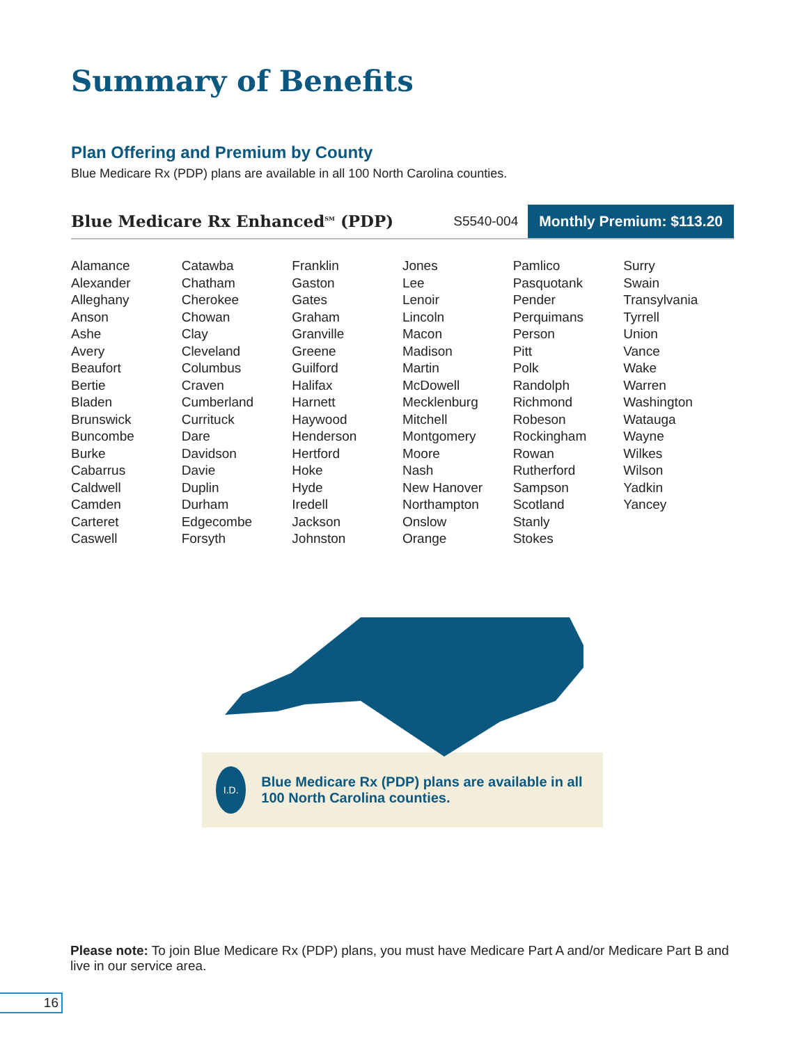Summary of Benefits
Plan Offering and Premium by County
Blue Medicare Rx (PDP) plans are available in all 100 North Carolina counties.
Blue Medicare Rx Enhanced<sup>SM</sup> (PDP)
S5540-004 Monthly Premium: $113.20
| Alamance | Catawba | Franklin | Jones | Pamlico | Surry |
| Alexander | Chatham | Gaston | Lee | Pasquotank | Swain |
| Alleghany | Cherokee | Gates | Lenoir | Pender | Transylvania |
| Anson | Chowan | Graham | Lincoln | Perquimans | Tyrrell |
| Ashe | Clay | Granville | Macon | Person | Union |
| Avery | Cleveland | Greene | Madison | Pitt | Vance |
| Beaufort | Columbus | Guilford | Martin | Polk | Wake |
| Bertie | Craven | Halifax | McDowell | Randolph | Warren |
| Bladen | Cumberland | Harnett | Mecklenburg | Richmond | Washington |
| Brunswick | Currituck | Haywood | Mitchell | Robeson | Watauga |
| Buncombe | Dare | Henderson | Montgomery | Rockingham | Wayne |
| Burke | Davidson | Hertford | Moore | Rowan | Wilkes |
| Cabarrus | Davie | Hoke | Nash | Rutherford | Wilson |
| Caldwell | Duplin | Hyde | New Hanover | Sampson | Yadkin |
| Camden | Durham | Iredell | Northampton | Scotland | Yancey |
| Carteret | Edgecombe | Jackson | Onslow | Stanly | |
| Caswell | Forsyth | Johnston | Orange | Stokes | |
I.D.
Blue Medicare Rx (PDP) plans are available in all 100 North Carolina counties.
Please note: To join Blue Medicare Rx (PDP) plans, you must have Medicare Part A and/or Medicare Part B and live in our service area.
16